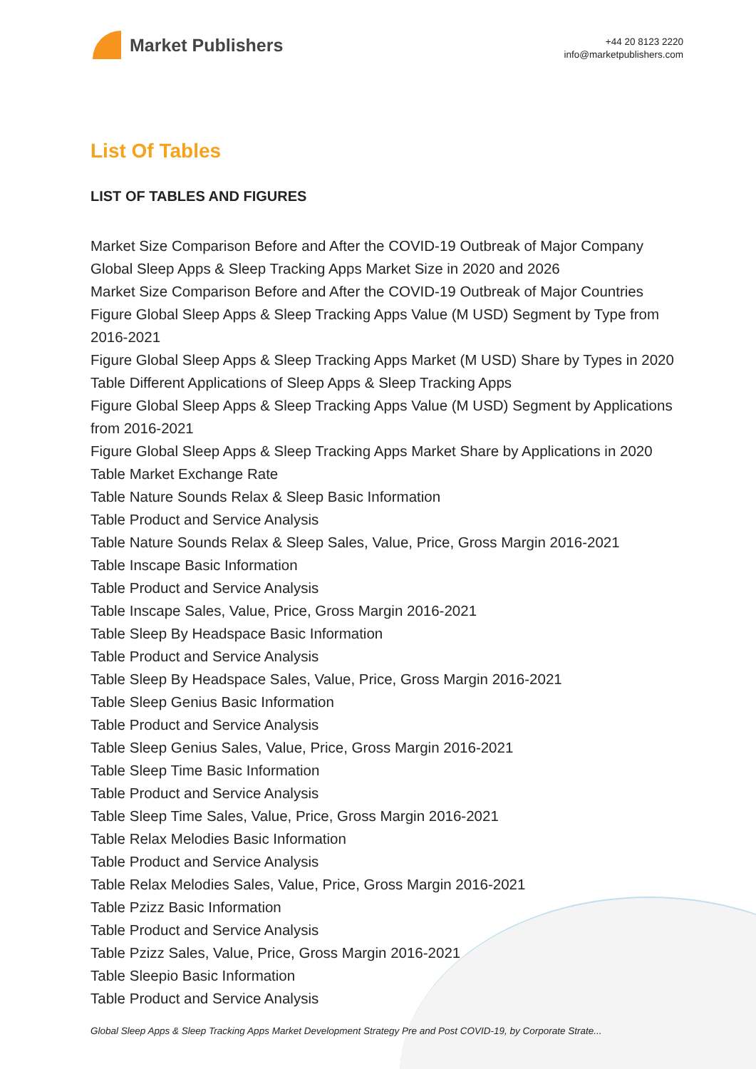Market Publishers
+44 20 8123 2220
info@marketpublishers.com
List Of Tables
LIST OF TABLES AND FIGURES
Market Size Comparison Before and After the COVID-19 Outbreak of Major Company
Global Sleep Apps & Sleep Tracking Apps Market Size in 2020 and 2026
Market Size Comparison Before and After the COVID-19 Outbreak of Major Countries
Figure Global Sleep Apps & Sleep Tracking Apps Value (M USD) Segment by Type from 2016-2021
Figure Global Sleep Apps & Sleep Tracking Apps Market (M USD) Share by Types in 2020
Table Different Applications of Sleep Apps & Sleep Tracking Apps
Figure Global Sleep Apps & Sleep Tracking Apps Value (M USD) Segment by Applications from 2016-2021
Figure Global Sleep Apps & Sleep Tracking Apps Market Share by Applications in 2020
Table Market Exchange Rate
Table Nature Sounds Relax & Sleep Basic Information
Table Product and Service Analysis
Table Nature Sounds Relax & Sleep Sales, Value, Price, Gross Margin 2016-2021
Table Inscape Basic Information
Table Product and Service Analysis
Table Inscape Sales, Value, Price, Gross Margin 2016-2021
Table Sleep By Headspace Basic Information
Table Product and Service Analysis
Table Sleep By Headspace Sales, Value, Price, Gross Margin 2016-2021
Table Sleep Genius Basic Information
Table Product and Service Analysis
Table Sleep Genius Sales, Value, Price, Gross Margin 2016-2021
Table Sleep Time Basic Information
Table Product and Service Analysis
Table Sleep Time Sales, Value, Price, Gross Margin 2016-2021
Table Relax Melodies Basic Information
Table Product and Service Analysis
Table Relax Melodies Sales, Value, Price, Gross Margin 2016-2021
Table Pzizz Basic Information
Table Product and Service Analysis
Table Pzizz Sales, Value, Price, Gross Margin 2016-2021
Table Sleepio Basic Information
Table Product and Service Analysis
Global Sleep Apps & Sleep Tracking Apps Market Development Strategy Pre and Post COVID-19, by Corporate Strate...